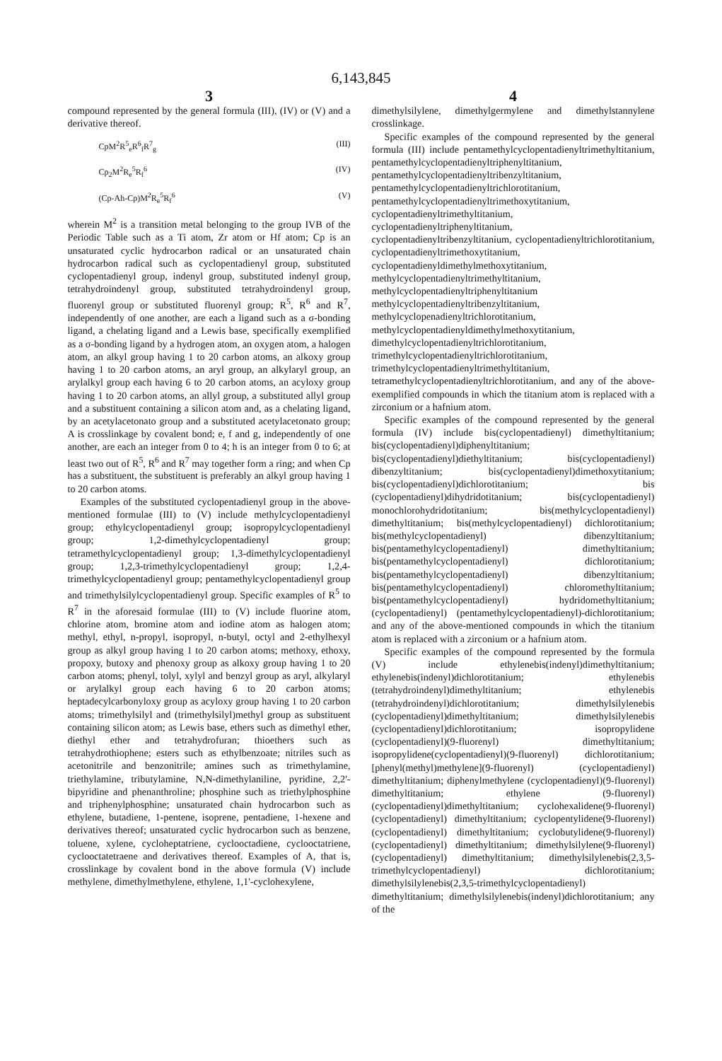6,143,845
3
compound represented by the general formula (III), (IV) or (V) and a derivative thereof.
CpM<sup>2</sup>R<sup>5</sup><sub>e</sub>R<sup>6</sup><sub>f</sub>R<sup>7</sup><sub>g</sub> (III)
Cp<sub>2</sub>M<sup>2</sup>R<sub>e</sub><sup>5</sup>R<sub>f</sub><sup>6</sup> (IV)
(Cp-Ah-Cp)M<sup>2</sup>R<sub>e</sub><sup>5</sup>R<sub>f</sub><sup>6</sup> (V)
wherein M<sup>2</sup> is a transition metal belonging to the group IVB of the Periodic Table such as a Ti atom, Zr atom or Hf atom; Cp is an unsaturated cyclic hydrocarbon radical or an unsaturated chain hydrocarbon radical such as cyclopentadienyl group, substituted cyclopentadienyl group, indenyl group, substituted indenyl group, tetrahydroindenyl group, substituted tetrahydroindenyl group, fluorenyl group or substituted fluorenyl group; R<sup>5</sup>, R<sup>6</sup> and R<sup>7</sup>, independently of one another, are each a ligand such as a σ-bonding ligand, a chelating ligand and a Lewis base, specifically exemplified as a σ-bonding ligand by a hydrogen atom, an oxygen atom, a halogen atom, an alkyl group having 1 to 20 carbon atoms, an alkoxy group having 1 to 20 carbon atoms, an aryl group, an alkylaryl group, an arylalkyl group each having 6 to 20 carbon atoms, an acyloxy group having 1 to 20 carbon atoms, an allyl group, a substituted allyl group and a substituent containing a silicon atom and, as a chelating ligand, by an acetylacetonato group and a substituted acetylacetonato group; A is crosslinkage by covalent bond; e, f and g, independently of one another, are each an integer from 0 to 4; h is an integer from 0 to 6; at least two out of R<sup>5</sup>, R<sup>6</sup> and R<sup>7</sup> may together form a ring; and when Cp has a substituent, the substituent is preferably an alkyl group having 1 to 20 carbon atoms.
Examples of the substituted cyclopentadienyl group in the above-mentioned formulae (III) to (V) include methylcyclopentadienyl group; ethylcyclopentadienyl group; isopropylcyclopentadienyl group; 1,2-dimethylcyclopentadienyl group; tetramethylcyclopentadienyl group; 1,3-dimethylcyclopentadienyl group; 1,2,3-trimethylcyclopentadienyl group; 1,2,4-trimethylcyclopentadienyl group; pentamethylcyclopentadienyl group and trimethylsilylcyclopentadienyl group. Specific examples of R<sup>5</sup> to R<sup>7</sup> in the aforesaid formulae (III) to (V) include fluorine atom, chlorine atom, bromine atom and iodine atom as halogen atom; methyl, ethyl, n-propyl, isopropyl, n-butyl, octyl and 2-ethylhexyl group as alkyl group having 1 to 20 carbon atoms; methoxy, ethoxy, propoxy, butoxy and phenoxy group as alkoxy group having 1 to 20 carbon atoms; phenyl, tolyl, xylyl and benzyl group as aryl, alkylaryl or arylalkyl group each having 6 to 20 carbon atoms; heptadecylcarbonyloxy group as acyloxy group having 1 to 20 carbon atoms; trimethylsilyl and (trimethylsilyl)methyl group as substituent containing silicon atom; as Lewis base, ethers such as dimethyl ether, diethyl ether and tetrahydrofuran; thioethers such as tetrahydrothiophene; esters such as ethylbenzoate; nitriles such as acetonitrile and benzonitrile; amines such as trimethylamine, triethylamine, tributylamine, N,N-dimethylaniline, pyridine, 2,2'-bipyridine and phenanthroline; phosphine such as triethylphosphine and triphenylphosphine; unsaturated chain hydrocarbon such as ethylene, butadiene, 1-pentene, isoprene, pentadiene, 1-hexene and derivatives thereof; unsaturated cyclic hydrocarbon such as benzene, toluene, xylene, cycloheptatriene, cyclooctadiene, cyclooctatriene, cyclooctatetraene and derivatives thereof. Examples of A, that is, crosslinkage by covalent bond in the above formula (V) include methylene, dimethylmethylene, ethylene, 1,1'-cyclohexylene,
4
dimethylsilylene, dimethylgermylene and dimethylstannylene crosslinkage.
Specific examples of the compound represented by the general formula (III) include pentamethylcyclopentadienyltrimethyltitanium, pentamethylcyclopentadienyltriphenyltitanium, pentamethylcyclopentadienyltribenzyltitanium, pentamethylcyclopentadienyltrichlorotitanium, pentamethylcyclopentadienyltrimethoxytitanium, cyclopentadienyltrimethyltitanium, cyclopentadienyltriphenyltitanium, cyclopentadienyltribenzyltitanium, cyclopentadienyltrichlorotitanium, cyclopentadienyltrimethoxytitanium, cyclopentadienyldimethylmethoxytitanium, methylcyclopentadienyltrimethyltitanium, methylcyclopentadienyltriphenyltitanium methylcyclopentadienyltribenzyltitanium, methylcyclopenadienyltrichlorotitanium, methylcyclopentadienyldimethylmethoxytitanium, dimethylcyclopentadienyltrichlorotitanium, trimethylcyclopentadienyltrichlorotitanium, trimethylcyclopentadienyltrimethyltitanium, tetramethylcyclopentadienyltrichlorotitanium, and any of the above-exemplified compounds in which the titanium atom is replaced with a zirconium or a hafnium atom.
Specific examples of the compound represented by the general formula (IV) include bis(cyclopentadienyl) dimethyltitanium; bis(cyclopentadienyl)diphenyltitanium; bis(cyclopentadienyl)diethyltitanium; bis(cyclopentadienyl) dibenzyltitanium; bis(cyclopentadienyl)dimethoxytitanium; bis(cyclopentadienyl)dichlorotitanium; bis (cyclopentadienyl)dihydridotitanium; bis(cyclopentadienyl) monochlorohydridotitanium; bis(methylcyclopentadienyl) dimethyltitanium; bis(methylcyclopentadienyl) dichlorotitanium; bis(methylcyclopentadienyl) dibenzyltitanium; bis(pentamethylcyclopentadienyl) dimethyltitanium; bis(pentamethylcyclopentadienyl) dichlorotitanium; bis(pentamethylcyclopentadienyl) dibenzyltitanium; bis(pentamethylcyclopentadienyl) chloromethyltitanium; bis(pentamethylcyclopentadienyl) hydridomethyltitanium; (cyclopentadienyl) (pentamethylcyclopentadienyl)-dichlorotitanium; and any of the above-mentioned compounds in which the titanium atom is replaced with a zirconium or a hafnium atom.
Specific examples of the compound represented by the formula (V) include ethylenebis(indenyl)dimethyltitanium; ethylenebis(indenyl)dichlorotitanium; ethylenebis (tetrahydroindenyl)dimethyltitanium; ethylenebis (tetrahydroindenyl)dichlorotitanium; dimethylsilylenebis (cyclopentadienyl)dimethyltitanium; dimethylsilylenebis (cyclopentadienyl)dichlorotitanium; isopropylidene (cyclopentadienyl)(9-fluorenyl) dimethyltitanium; isopropylidene(cyclopentadienyl)(9-fluorenyl) dichlorotitanium; [phenyl(methyl)methylene](9-fluorenyl) (cyclopentadienyl) dimethyltitanium; diphenylmethylene (cyclopentadienyl)(9-fluorenyl) dimethyltitanium; ethylene (9-fluorenyl)(cyclopentadienyl)dimethyltitanium; cyclohexalidene(9-fluorenyl)(cyclopentadienyl) dimethyltitanium; cyclopentylidene(9-fluorenyl)(cyclopentadienyl) dimethyltitanium; cyclobutylidene(9-fluorenyl) (cyclopentadienyl) dimethyltitanium; dimethylsilylene(9-fluorenyl)(cyclopentadienyl) dimethyltitanium; dimethylsilylenebis(2,3,5-trimethylcyclopentadienyl) dichlorotitanium; dimethylsilylenebis(2,3,5-trimethylcyclopentadienyl) dimethyltitanium; dimethylsilylenebis(indenyl)dichlorotitanium; any of the